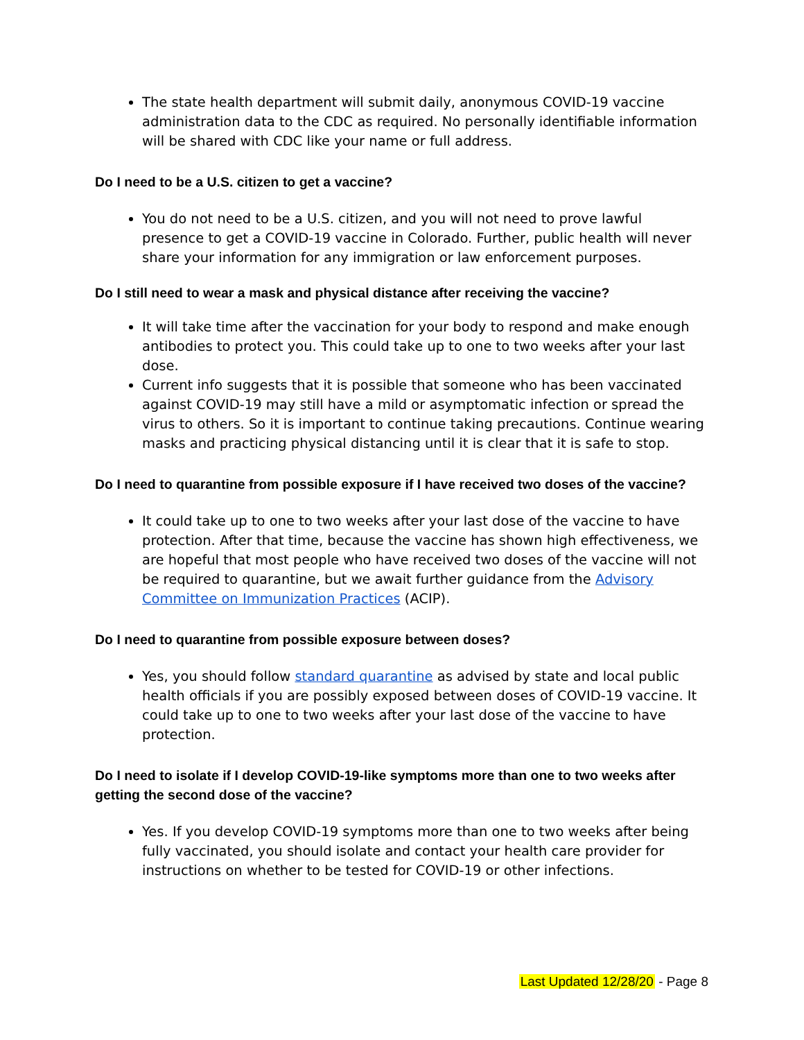The state health department will submit daily, anonymous COVID-19 vaccine administration data to the CDC as required. No personally identifiable information will be shared with CDC like your name or full address.
Do I need to be a U.S. citizen to get a vaccine?
You do not need to be a U.S. citizen, and you will not need to prove lawful presence to get a COVID-19 vaccine in Colorado. Further, public health will never share your information for any immigration or law enforcement purposes.
Do I still need to wear a mask and physical distance after receiving the vaccine?
It will take time after the vaccination for your body to respond and make enough antibodies to protect you. This could take up to one to two weeks after your last dose.
Current info suggests that it is possible that someone who has been vaccinated against COVID-19 may still have a mild or asymptomatic infection or spread the virus to others. So it is important to continue taking precautions. Continue wearing masks and practicing physical distancing until it is clear that it is safe to stop.
Do I need to quarantine from possible exposure if I have received two doses of the vaccine?
It could take up to one to two weeks after your last dose of the vaccine to have protection. After that time, because the vaccine has shown high effectiveness, we are hopeful that most people who have received two doses of the vaccine will not be required to quarantine, but we await further guidance from the Advisory Committee on Immunization Practices (ACIP).
Do I need to quarantine from possible exposure between doses?
Yes, you should follow standard quarantine as advised by state and local public health officials if you are possibly exposed between doses of COVID-19 vaccine. It could take up to one to two weeks after your last dose of the vaccine to have protection.
Do I need to isolate if I develop COVID-19-like symptoms more than one to two weeks after getting the second dose of the vaccine?
Yes. If you develop COVID-19 symptoms more than one to two weeks after being fully vaccinated, you should isolate and contact your health care provider for instructions on whether to be tested for COVID-19 or other infections.
Last Updated 12/28/20 - Page 8